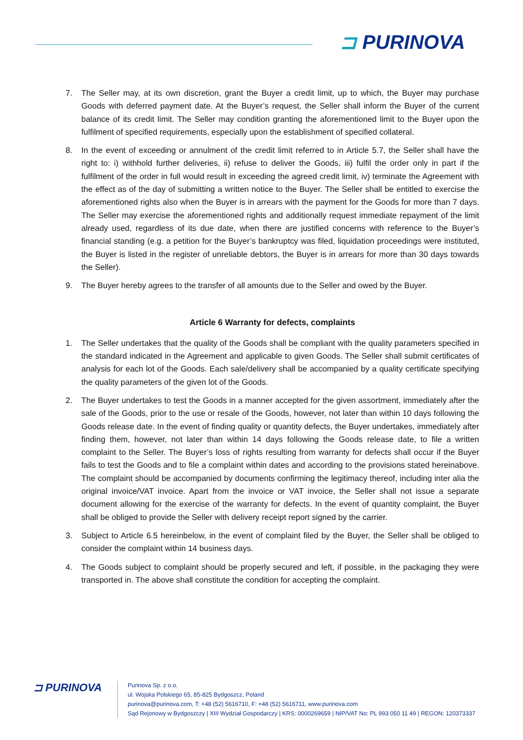⊐ PURINOVA
7. The Seller may, at its own discretion, grant the Buyer a credit limit, up to which, the Buyer may purchase Goods with deferred payment date. At the Buyer’s request, the Seller shall inform the Buyer of the current balance of its credit limit. The Seller may condition granting the aforementioned limit to the Buyer upon the fulfilment of specified requirements, especially upon the establishment of specified collateral.
8. In the event of exceeding or annulment of the credit limit referred to in Article 5.7, the Seller shall have the right to: i) withhold further deliveries, ii) refuse to deliver the Goods, iii) fulfil the order only in part if the fulfilment of the order in full would result in exceeding the agreed credit limit, iv) terminate the Agreement with the effect as of the day of submitting a written notice to the Buyer. The Seller shall be entitled to exercise the aforementioned rights also when the Buyer is in arrears with the payment for the Goods for more than 7 days. The Seller may exercise the aforementioned rights and additionally request immediate repayment of the limit already used, regardless of its due date, when there are justified concerns with reference to the Buyer’s financial standing (e.g. a petition for the Buyer’s bankruptcy was filed, liquidation proceedings were instituted, the Buyer is listed in the register of unreliable debtors, the Buyer is in arrears for more than 30 days towards the Seller).
9. The Buyer hereby agrees to the transfer of all amounts due to the Seller and owed by the Buyer.
Article 6 Warranty for defects, complaints
1. The Seller undertakes that the quality of the Goods shall be compliant with the quality parameters specified in the standard indicated in the Agreement and applicable to given Goods. The Seller shall submit certificates of analysis for each lot of the Goods. Each sale/delivery shall be accompanied by a quality certificate specifying the quality parameters of the given lot of the Goods.
2. The Buyer undertakes to test the Goods in a manner accepted for the given assortment, immediately after the sale of the Goods, prior to the use or resale of the Goods, however, not later than within 10 days following the Goods release date. In the event of finding quality or quantity defects, the Buyer undertakes, immediately after finding them, however, not later than within 14 days following the Goods release date, to file a written complaint to the Seller. The Buyer’s loss of rights resulting from warranty for defects shall occur if the Buyer fails to test the Goods and to file a complaint within dates and according to the provisions stated hereinabove. The complaint should be accompanied by documents confirming the legitimacy thereof, including inter alia the original invoice/VAT invoice. Apart from the invoice or VAT invoice, the Seller shall not issue a separate document allowing for the exercise of the warranty for defects. In the event of quantity complaint, the Buyer shall be obliged to provide the Seller with delivery receipt report signed by the carrier.
3. Subject to Article 6.5 hereinbelow, in the event of complaint filed by the Buyer, the Seller shall be obliged to consider the complaint within 14 business days.
4. The Goods subject to complaint should be properly secured and left, if possible, in the packaging they were transported in. The above shall constitute the condition for accepting the complaint.
⊐ PURINOVA
Purinova Sp. z o.o.
ul. Wojska Polskiego 65, 85-825 Bydgoszcz, Poland
purinova@purinova.com, T: +48 (52) 5616710, F: +48 (52) 5616711, www.purinova.com
Sąd Rejonowy w Bydgoszczy | XIII Wydział Gospodarczy | KRS: 0000269659 | NIP/VAT No: PL 993 050 11 49 | REGON: 120373337